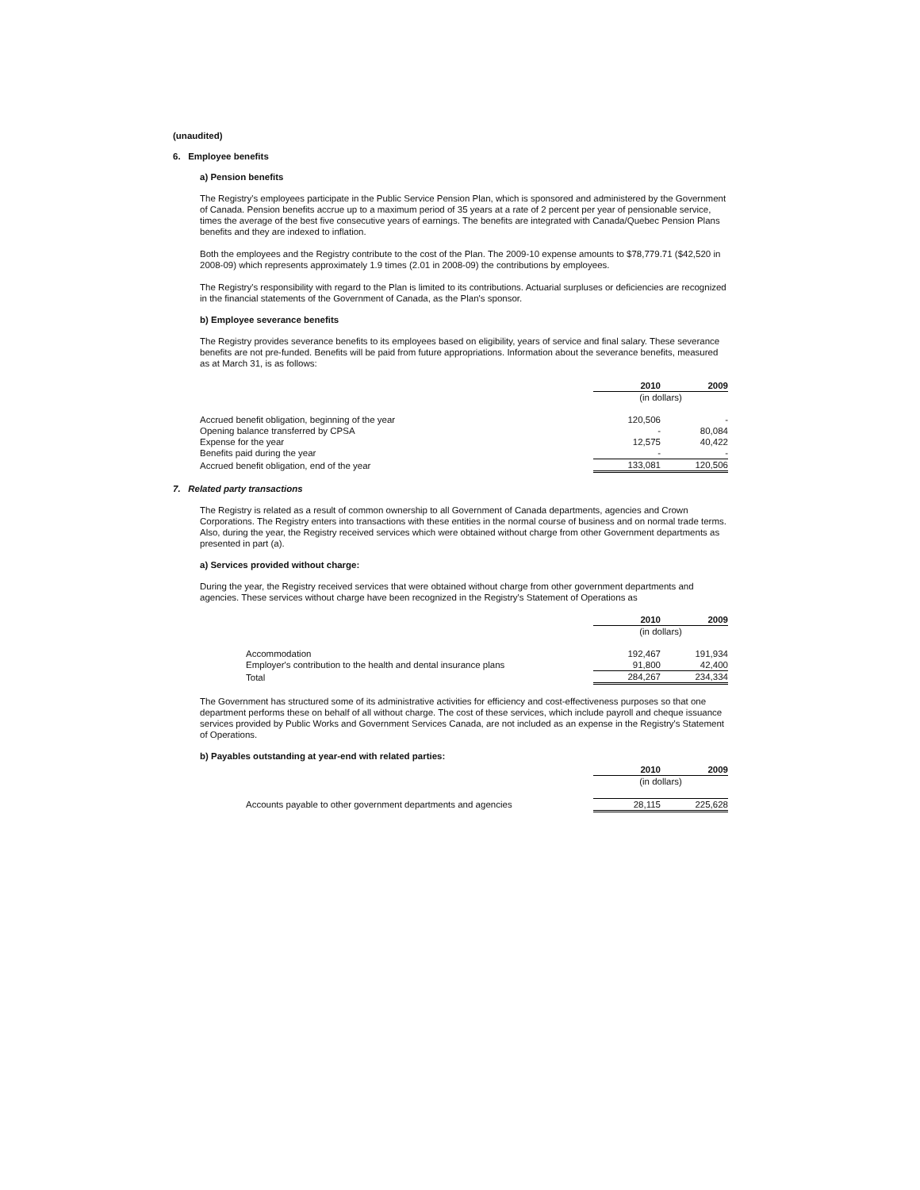(unaudited)
6. Employee benefits
a) Pension benefits
The Registry's employees participate in the Public Service Pension Plan, which is sponsored and administered by the Government of Canada. Pension benefits accrue up to a maximum period of 35 years at a rate of 2 percent per year of pensionable service, times the average of the best five consecutive years of earnings. The benefits are integrated with Canada/Quebec Pension Plans benefits and they are indexed to inflation.
Both the employees and the Registry contribute to the cost of the Plan. The 2009-10 expense amounts to $78,779.71 ($42,520 in 2008-09) which represents approximately 1.9 times (2.01 in 2008-09) the contributions by employees.
The Registry's responsibility with regard to the Plan is limited to its contributions. Actuarial surpluses or deficiencies are recognized in the financial statements of the Government of Canada, as the Plan's sponsor.
b) Employee severance benefits
The Registry provides severance benefits to its employees based on eligibility, years of service and final salary. These severance benefits are not pre-funded. Benefits will be paid from future appropriations. Information about the severance benefits, measured as at March 31, is as follows:
| | 2010 | 2009 |
| | (in dollars) | |
| Accrued benefit obligation, beginning of the year | 120,506 | - |
| Opening balance transferred by CPSA | - | 80,084 |
| Expense for the year | 12,575 | 40,422 |
| Benefits paid during the year | - | - |
| Accrued benefit obligation, end of the year | 133,081 | 120,506 |
7. Related party transactions
The Registry is related as a result of common ownership to all Government of Canada departments, agencies and Crown Corporations. The Registry enters into transactions with these entities in the normal course of business and on normal trade terms. Also, during the year, the Registry received services which were obtained without charge from other Government departments as presented in part (a).
a) Services provided without charge:
During the year, the Registry received services that were obtained without charge from other government departments and agencies. These services without charge have been recognized in the Registry's Statement of Operations as
| | 2010 | 2009 |
| | (in dollars) | |
| Accommodation | 192,467 | 191,934 |
| Employer's contribution to the health and dental insurance plans | 91,800 | 42,400 |
| Total | 284,267 | 234,334 |
The Government has structured some of its administrative activities for efficiency and cost-effectiveness purposes so that one department performs these on behalf of all without charge. The cost of these services, which include payroll and cheque issuance services provided by Public Works and Government Services Canada, are not included as an expense in the Registry's Statement of Operations.
b) Payables outstanding at year-end with related parties:
| | 2010 | 2009 |
| | (in dollars) | |
| Accounts payable to other government departments and agencies | 28,115 | 225,628 |